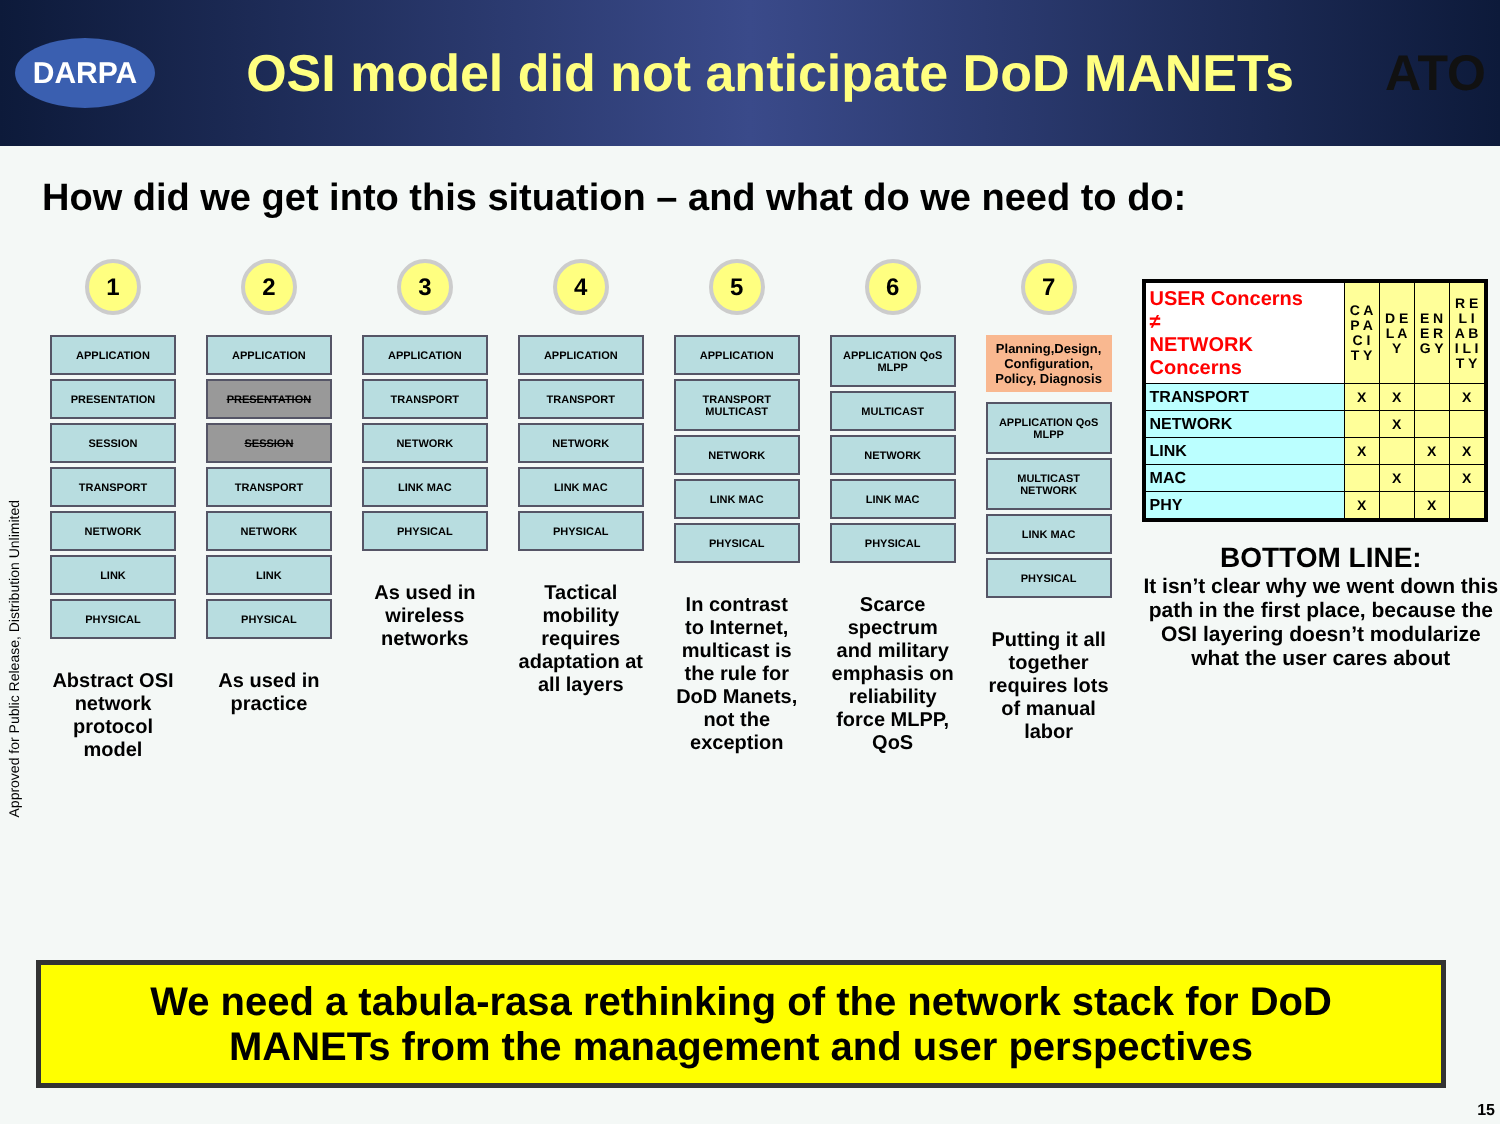DARPA
OSI model did not anticipate DoD MANETs
ATO
How did we get into this situation – and what do we need to do:
Approved for Public Release, Distribution Unlimited
1
APPLICATION
PRESENTATION
SESSION
TRANSPORT
NETWORK
LINK
PHYSICAL
Abstract OSI network protocol model
2
APPLICATION
PRESENTATION
SESSION
TRANSPORT
NETWORK
LINK
PHYSICAL
As used in practice
3
APPLICATION
TRANSPORT
NETWORK
LINK MAC
PHYSICAL
As used in wireless networks
4
APPLICATION
TRANSPORT
NETWORK
LINK MAC
PHYSICAL
Tactical mobility requires adaptation at all layers
5
APPLICATION
TRANSPORT MULTICAST
NETWORK
LINK MAC
PHYSICAL
In contrast to Internet, multicast is the rule for DoD Manets, not the exception
6
APPLICATION QoS MLPP
MULTICAST
NETWORK
LINK MAC
PHYSICAL
Scarce spectrum and military emphasis on reliability force MLPP, QoS
7
Planning,Design, Configuration, Policy, Diagnosis
APPLICATION QoS MLPP
MULTICAST NETWORK
LINK MAC
PHYSICAL
Putting it all together requires lots of manual labor
| USER Concerns ≠ NETWORK Concerns | C A P A C I T Y | D E L A Y | E N E R G Y | R E L I A B I L I T Y |
| TRANSPORT | X | X | | X |
| NETWORK | | X | | |
| LINK | X | | X | X |
| MAC | | X | | X |
| PHY | X | | X | |
BOTTOM LINE:
It isn’t clear why we went down this path in the first place, because the OSI layering doesn’t modularize what the user cares about
We need a tabula-rasa rethinking of the network stack for DoD
MANETs from the management and user perspectives
15